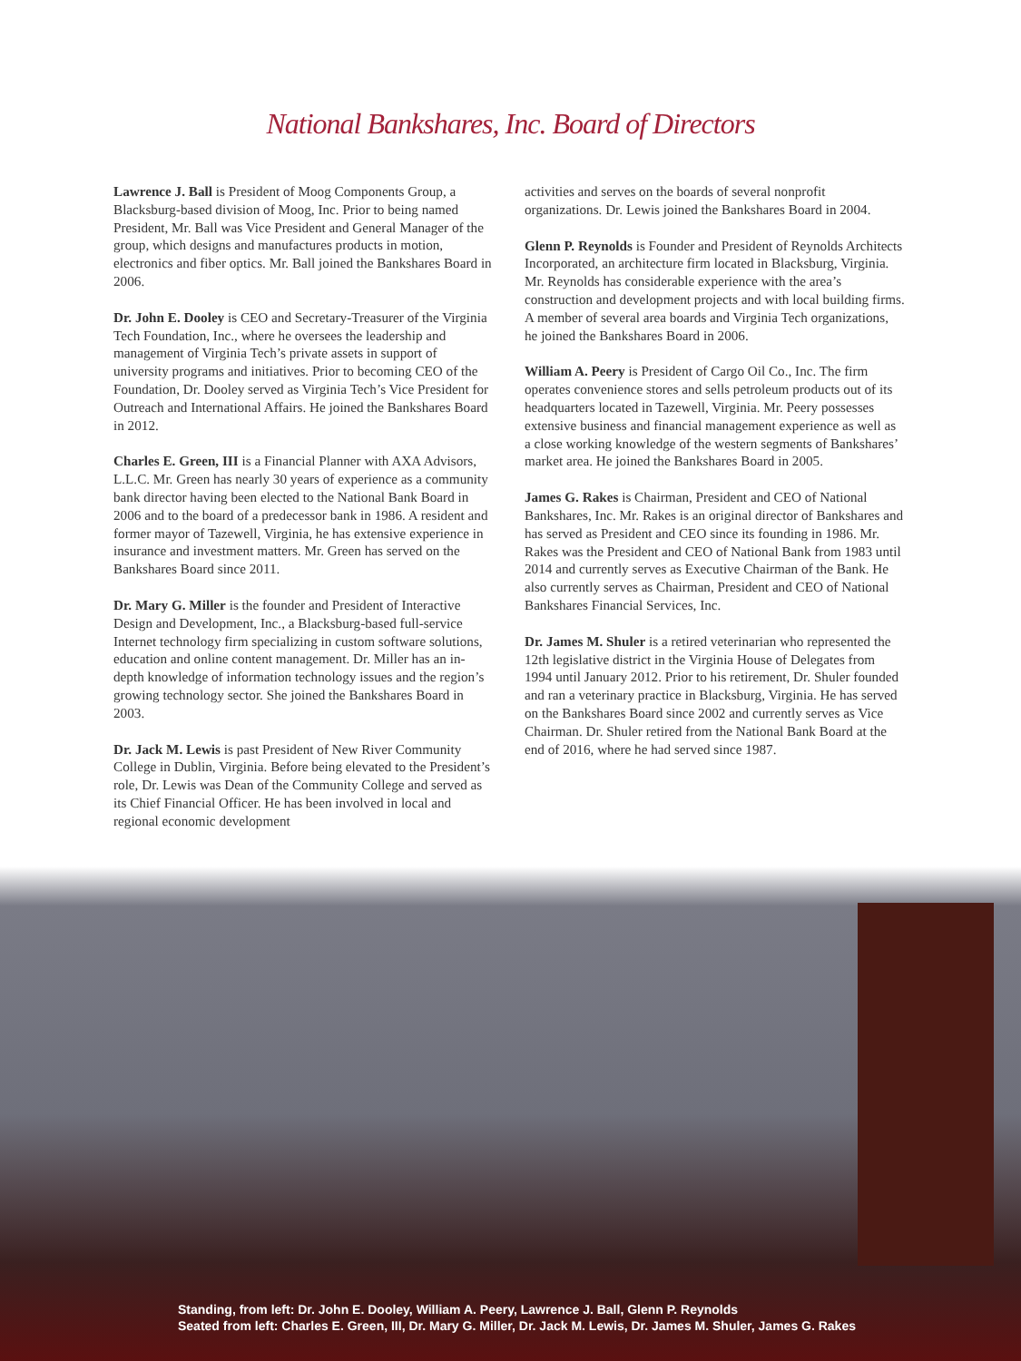National Bankshares, Inc. Board of Directors
Lawrence J. Ball is President of Moog Components Group, a Blacksburg-based division of Moog, Inc. Prior to being named President, Mr. Ball was Vice President and General Manager of the group, which designs and manufactures products in motion, electronics and fiber optics. Mr. Ball joined the Bankshares Board in 2006.
Dr. John E. Dooley is CEO and Secretary-Treasurer of the Virginia Tech Foundation, Inc., where he oversees the leadership and management of Virginia Tech’s private assets in support of university programs and initiatives. Prior to becoming CEO of the Foundation, Dr. Dooley served as Virginia Tech’s Vice President for Outreach and International Affairs. He joined the Bankshares Board in 2012.
Charles E. Green, III is a Financial Planner with AXA Advisors, L.L.C. Mr. Green has nearly 30 years of experience as a community bank director having been elected to the National Bank Board in 2006 and to the board of a predecessor bank in 1986. A resident and former mayor of Tazewell, Virginia, he has extensive experience in insurance and investment matters. Mr. Green has served on the Bankshares Board since 2011.
Dr. Mary G. Miller is the founder and President of Interactive Design and Development, Inc., a Blacksburg-based full-service Internet technology firm specializing in custom software solutions, education and online content management. Dr. Miller has an in-depth knowledge of information technology issues and the region’s growing technology sector. She joined the Bankshares Board in 2003.
Dr. Jack M. Lewis is past President of New River Community College in Dublin, Virginia. Before being elevated to the President’s role, Dr. Lewis was Dean of the Community College and served as its Chief Financial Officer. He has been involved in local and regional economic development
activities and serves on the boards of several nonprofit organizations. Dr. Lewis joined the Bankshares Board in 2004.
Glenn P. Reynolds is Founder and President of Reynolds Architects Incorporated, an architecture firm located in Blacksburg, Virginia. Mr. Reynolds has considerable experience with the area’s construction and development projects and with local building firms. A member of several area boards and Virginia Tech organizations, he joined the Bankshares Board in 2006.
William A. Peery is President of Cargo Oil Co., Inc. The firm operates convenience stores and sells petroleum products out of its headquarters located in Tazewell, Virginia. Mr. Peery possesses extensive business and financial management experience as well as a close working knowledge of the western segments of Bankshares’ market area. He joined the Bankshares Board in 2005.
James G. Rakes is Chairman, President and CEO of National Bankshares, Inc. Mr. Rakes is an original director of Bankshares and has served as President and CEO since its founding in 1986. Mr. Rakes was the President and CEO of National Bank from 1983 until 2014 and currently serves as Executive Chairman of the Bank. He also currently serves as Chairman, President and CEO of National Bankshares Financial Services, Inc.
Dr. James M. Shuler is a retired veterinarian who represented the 12th legislative district in the Virginia House of Delegates from 1994 until January 2012. Prior to his retirement, Dr. Shuler founded and ran a veterinary practice in Blacksburg, Virginia. He has served on the Bankshares Board since 2002 and currently serves as Vice Chairman. Dr. Shuler retired from the National Bank Board at the end of 2016, where he had served since 1987.
Standing, from left: Dr. John E. Dooley, William A. Peery, Lawrence J. Ball, Glenn P. Reynolds
Seated from left: Charles E. Green, III, Dr. Mary G. Miller, Dr. Jack M. Lewis, Dr. James M. Shuler, James G. Rakes